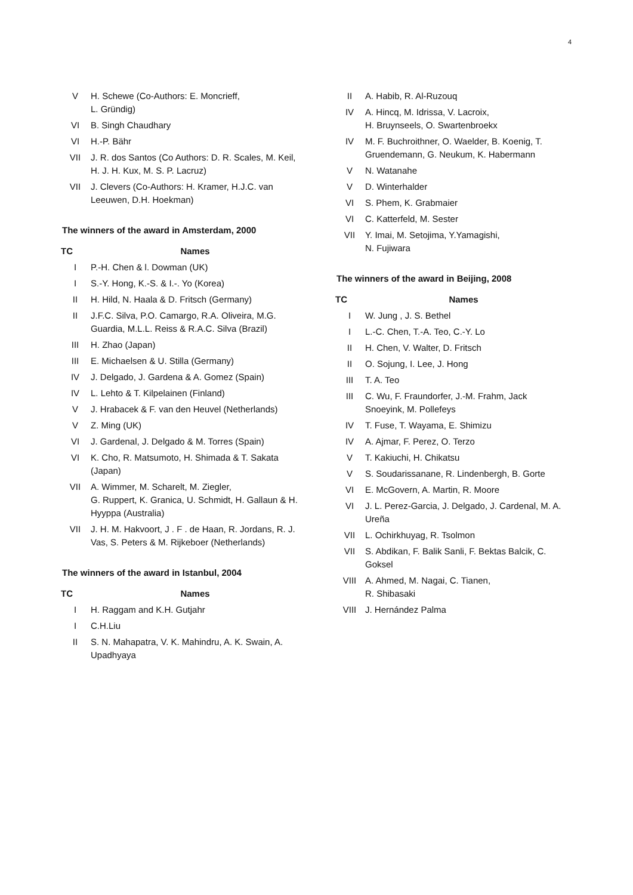4
| V | H. Schewe (Co-Authors: E. Moncrieff, L. Gründig) |
| VI | B. Singh Chaudhary |
| VI | H.-P. Bähr |
| VII | J. R. dos Santos (Co Authors: D. R. Scales, M. Keil, H. J. H. Kux, M. S. P. Lacruz) |
| VII | J. Clevers (Co-Authors: H. Kramer, H.J.C. van Leeuwen, D.H. Hoekman) |
The winners of the award in Amsterdam, 2000
| TC | Names |
| --- | --- |
| I | P.-H. Chen & l. Dowman (UK) |
| I | S.-Y. Hong, K.-S. & I.-. Yo (Korea) |
| II | H. Hild, N. Haala & D. Fritsch (Germany) |
| II | J.F.C. Silva, P.O. Camargo, R.A. Oliveira, M.G. Guardia, M.L.L. Reiss & R.A.C. Silva (Brazil) |
| III | H. Zhao (Japan) |
| III | E. Michaelsen & U. Stilla (Germany) |
| IV | J. Delgado, J. Gardena & A. Gomez (Spain) |
| IV | L. Lehto & T. Kilpelainen (Finland) |
| V | J. Hrabacek & F. van den Heuvel (Netherlands) |
| V | Z. Ming (UK) |
| VI | J. Gardenal, J. Delgado & M. Torres (Spain) |
| VI | K. Cho, R. Matsumoto, H. Shimada & T. Sakata (Japan) |
| VII | A. Wimmer, M. Scharelt, M. Ziegler, G. Ruppert, K. Granica, U. Schmidt, H. Gallaun & H. Hyyppa (Australia) |
| VII | J. H. M. Hakvoort, J . F . de Haan, R. Jordans, R. J. Vas, S. Peters & M. Rijkeboer (Netherlands) |
The winners of the award in Istanbul, 2004
| TC | Names |
| --- | --- |
| I | H. Raggam and K.H. Gutjahr |
| I | C.H.Liu |
| II | S. N. Mahapatra, V. K. Mahindru, A. K. Swain, A. Upadhyaya |
| II | A. Habib, R. Al-Ruzouq |
| IV | A. Hincq, M. Idrissa, V. Lacroix, H. Bruynseels, O. Swartenbroekx |
| IV | M. F. Buchroithner, O. Waelder, B. Koenig, T. Gruendemann, G. Neukum, K. Habermann |
| V | N. Watanahe |
| V | D. Winterhalder |
| VI | S. Phem, K. Grabmaier |
| VI | C. Katterfeld, M. Sester |
| VII | Y. Imai, M. Setojima, Y.Yamagishi, N. Fujiwara |
The winners of the award in Beijing, 2008
| TC | Names |
| --- | --- |
| I | W. Jung , J. S. Bethel |
| I | L.-C. Chen, T.-A. Teo, C.-Y. Lo |
| II | H. Chen, V. Walter, D. Fritsch |
| II | O. Sojung, I. Lee, J. Hong |
| III | T. A. Teo |
| III | C. Wu, F. Fraundorfer, J.-M. Frahm, Jack Snoeyink, M. Pollefeys |
| IV | T. Fuse, T. Wayama, E. Shimizu |
| IV | A. Ajmar, F. Perez, O. Terzo |
| V | T. Kakiuchi, H. Chikatsu |
| V | S. Soudarissanane, R. Lindenbergh, B. Gorte |
| VI | E. McGovern, A. Martin, R. Moore |
| VI | J. L. Perez-Garcia, J. Delgado, J. Cardenal, M. A. Ureña |
| VII | L. Ochirkhuyag, R. Tsolmon |
| VII | S. Abdikan, F. Balik Sanli, F. Bektas Balcik, C. Goksel |
| VIII | A. Ahmed, M. Nagai, C. Tianen, R. Shibasaki |
| VIII | J. Hernández Palma |